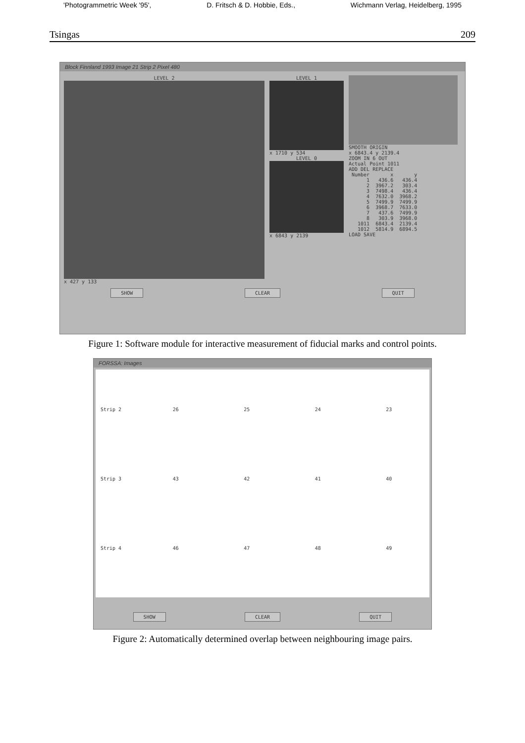'Photogrammetric Week '95', D. Fritsch & D. Hobbie, Eds., Wichmann Verlag, Heidelberg, 1995
Tsingas 209
Block Finnland 1993 Image 21 Strip 2 Pixel 480
LEVEL 2
x 427 y 133
LEVEL 1
x 1710 y 534
LEVEL 0
x 6843 y 2139
SMOOTH ORIGIN
x 6843.4 y 2139.4
ZOOM IN 6 OUT
Actual Point 1011
ADD DEL REPLACE
| Number | x | y |
| 1 | 436.6 | 436.4 |
| 2 | 3967.2 | 303.4 |
| 3 | 7498.4 | 436.4 |
| 4 | 7632.0 | 3968.2 |
| 5 | 7499.9 | 7499.9 |
| 6 | 3968.7 | 7633.0 |
| 7 | 437.6 | 7499.9 |
| 8 | 303.9 | 3968.0 |
| 1011 | 6843.4 | 2139.4 |
| 1012 | 5814.9 | 6894.5 |
LOAD SAVE
SHOW CLEAR QUIT
Figure 1: Software module for interactive measurement of fiducial marks and control points.
FORSSA: Images
Strip 2 26 25 24 23
Strip 3 43 42 41 40
Strip 4 46 47 48 49
SHOW CLEAR QUIT
Figure 2: Automatically determined overlap between neighbouring image pairs.